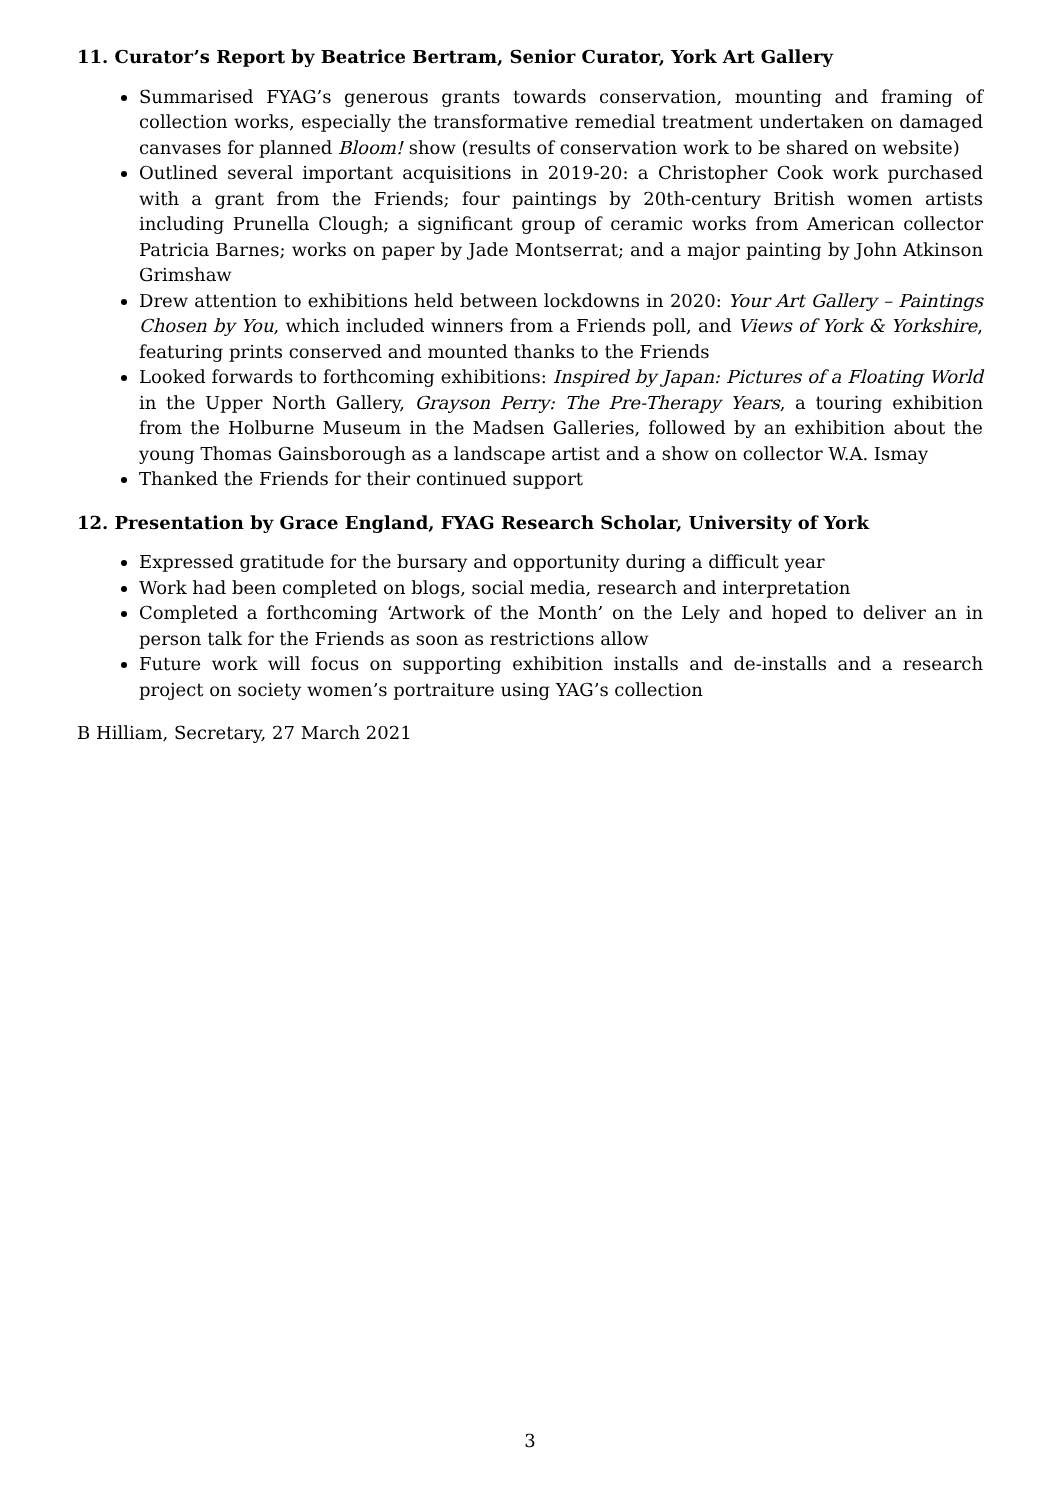11. Curator’s Report by Beatrice Bertram, Senior Curator, York Art Gallery
Summarised FYAG’s generous grants towards conservation, mounting and framing of collection works, especially the transformative remedial treatment undertaken on damaged canvases for planned Bloom! show (results of conservation work to be shared on website)
Outlined several important acquisitions in 2019-20: a Christopher Cook work purchased with a grant from the Friends; four paintings by 20th-century British women artists including Prunella Clough; a significant group of ceramic works from American collector Patricia Barnes; works on paper by Jade Montserrat; and a major painting by John Atkinson Grimshaw
Drew attention to exhibitions held between lockdowns in 2020: Your Art Gallery – Paintings Chosen by You, which included winners from a Friends poll, and Views of York & Yorkshire, featuring prints conserved and mounted thanks to the Friends
Looked forwards to forthcoming exhibitions: Inspired by Japan: Pictures of a Floating World in the Upper North Gallery, Grayson Perry: The Pre-Therapy Years, a touring exhibition from the Holburne Museum in the Madsen Galleries, followed by an exhibition about the young Thomas Gainsborough as a landscape artist and a show on collector W.A. Ismay
Thanked the Friends for their continued support
12. Presentation by Grace England, FYAG Research Scholar, University of York
Expressed gratitude for the bursary and opportunity during a difficult year
Work had been completed on blogs, social media, research and interpretation
Completed a forthcoming ‘Artwork of the Month’ on the Lely and hoped to deliver an in person talk for the Friends as soon as restrictions allow
Future work will focus on supporting exhibition installs and de-installs and a research project on society women’s portraiture using YAG’s collection
B Hilliam, Secretary, 27 March 2021
3